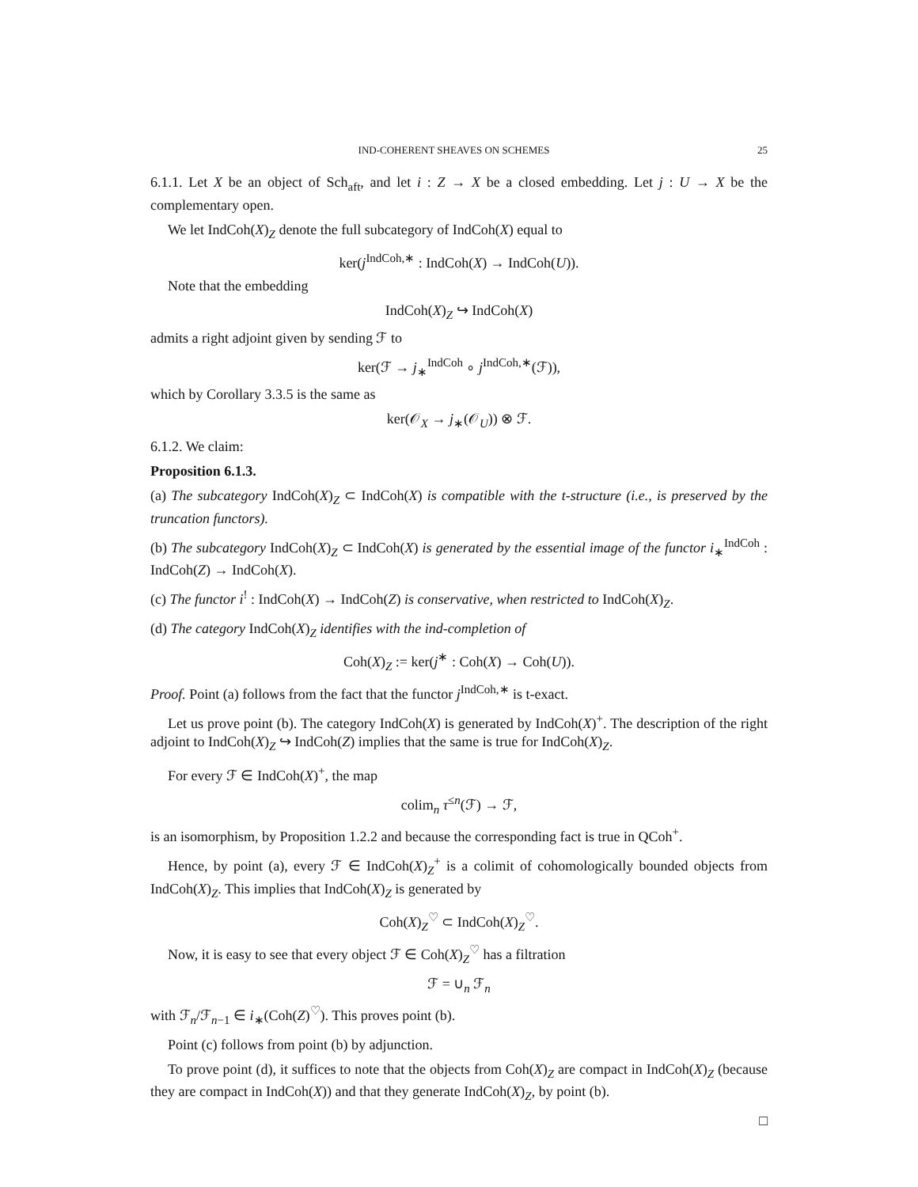IND-COHERENT SHEAVES ON SCHEMES 25
6.1.1. Let X be an object of Sch<sub>aft</sub>, and let i : Z → X be a closed embedding. Let j : U → X be the complementary open.
We let IndCoh(X)<sub>Z</sub> denote the full subcategory of IndCoh(X) equal to
ker(j<sup>IndCoh,∗</sup> : IndCoh(X) → IndCoh(U)).
Note that the embedding
IndCoh(X)<sub>Z</sub> ↪ IndCoh(X)
admits a right adjoint given by sending ℱ to
ker(ℱ → j<sub>∗</sub><sup>IndCoh</sup> ∘ j<sup>IndCoh,∗</sup>(ℱ)),
which by Corollary 3.3.5 is the same as
ker(𝒪<sub>X</sub> → j<sub>∗</sub>(𝒪<sub>U</sub>)) ⊗ ℱ.
6.1.2. We claim:
Proposition 6.1.3.
(a) The subcategory IndCoh(X)<sub>Z</sub> ⊂ IndCoh(X) is compatible with the t-structure (i.e., is preserved by the truncation functors).
(b) The subcategory IndCoh(X)<sub>Z</sub> ⊂ IndCoh(X) is generated by the essential image of the functor i<sub>∗</sub><sup>IndCoh</sup> : IndCoh(Z) → IndCoh(X).
(c) The functor i<sup>!</sup> : IndCoh(X) → IndCoh(Z) is conservative, when restricted to IndCoh(X)<sub>Z</sub>.
(d) The category IndCoh(X)<sub>Z</sub> identifies with the ind-completion of
Coh(X)<sub>Z</sub> := ker(j<sup>∗</sup> : Coh(X) → Coh(U)).
Proof. Point (a) follows from the fact that the functor j<sup>IndCoh,∗</sup> is t-exact.
Let us prove point (b). The category IndCoh(X) is generated by IndCoh(X)<sup>+</sup>. The description of the right adjoint to IndCoh(X)<sub>Z</sub> ↪ IndCoh(Z) implies that the same is true for IndCoh(X)<sub>Z</sub>.
For every ℱ ∈ IndCoh(X)<sup>+</sup>, the map
colim<sub>n</sub> τ<sup>≤n</sup>(ℱ) → ℱ,
is an isomorphism, by Proposition 1.2.2 and because the corresponding fact is true in QCoh<sup>+</sup>.
Hence, by point (a), every ℱ ∈ IndCoh(X)<sub>Z</sub><sup>+</sup> is a colimit of cohomologically bounded objects from IndCoh(X)<sub>Z</sub>. This implies that IndCoh(X)<sub>Z</sub> is generated by
Coh(X)<sub>Z</sub><sup>♡</sup> ⊂ IndCoh(X)<sub>Z</sub><sup>♡</sup>.
Now, it is easy to see that every object ℱ ∈ Coh(X)<sub>Z</sub><sup>♡</sup> has a filtration
ℱ = ∪<sub>n</sub> ℱ<sub>n</sub>
with ℱ<sub>n</sub>/ℱ<sub>n−1</sub> ∈ i<sub>∗</sub>(Coh(Z)<sup>♡</sup>). This proves point (b).
Point (c) follows from point (b) by adjunction.
To prove point (d), it suffices to note that the objects from Coh(X)<sub>Z</sub> are compact in IndCoh(X)<sub>Z</sub> (because they are compact in IndCoh(X)) and that they generate IndCoh(X)<sub>Z</sub>, by point (b).
□